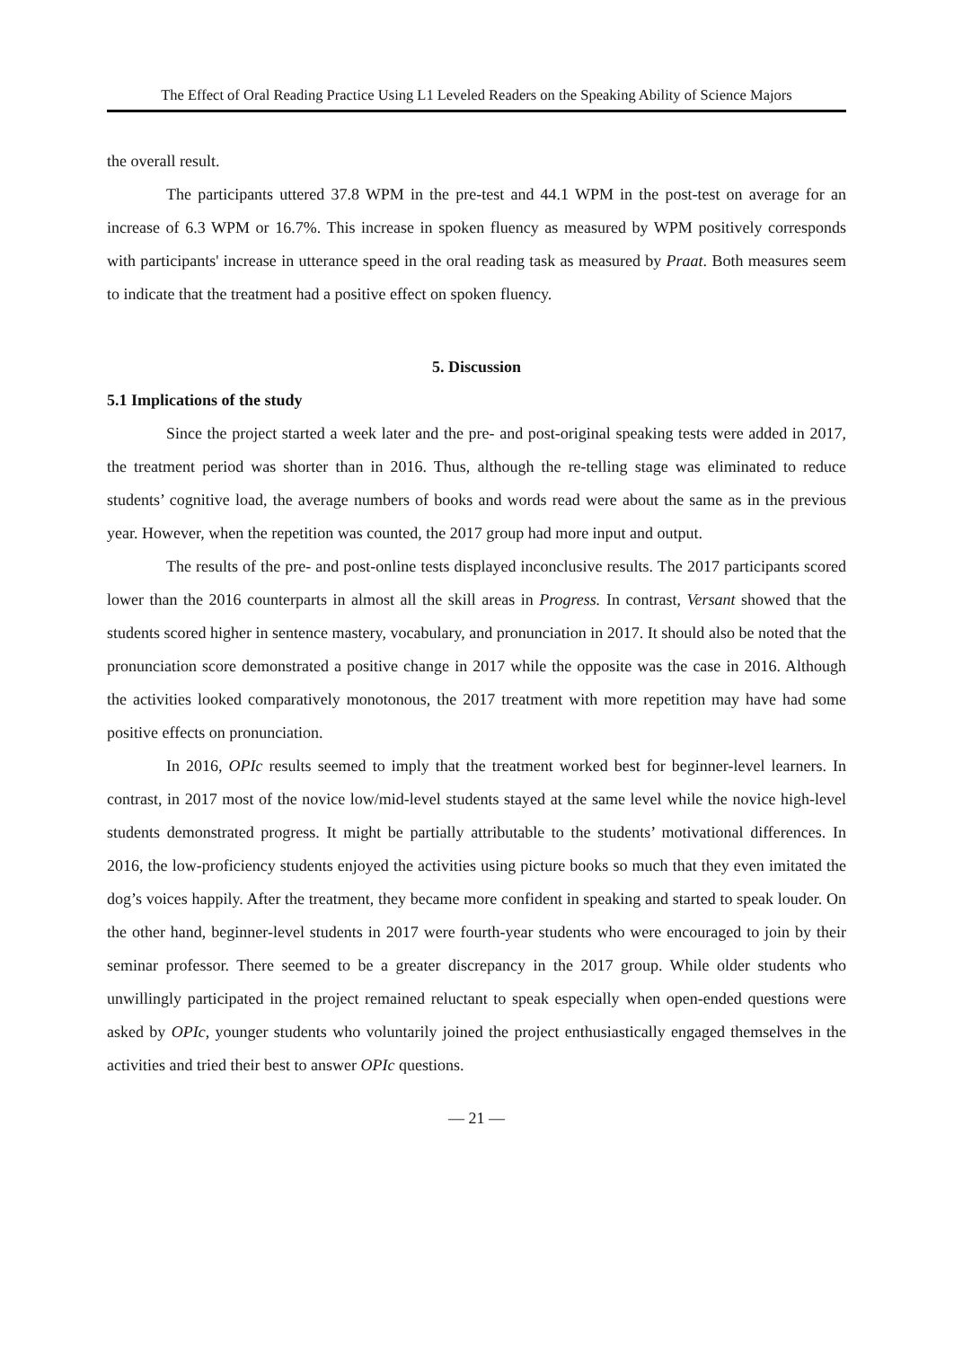The Effect of Oral Reading Practice Using L1 Leveled Readers on the Speaking Ability of Science Majors
the overall result.
The participants uttered 37.8 WPM in the pre-test and 44.1 WPM in the post-test on average for an increase of 6.3 WPM or 16.7%. This increase in spoken fluency as measured by WPM positively corresponds with participants' increase in utterance speed in the oral reading task as measured by Praat. Both measures seem to indicate that the treatment had a positive effect on spoken fluency.
5. Discussion
5.1 Implications of the study
Since the project started a week later and the pre- and post-original speaking tests were added in 2017, the treatment period was shorter than in 2016. Thus, although the re-telling stage was eliminated to reduce students’ cognitive load, the average numbers of books and words read were about the same as in the previous year. However, when the repetition was counted, the 2017 group had more input and output.
The results of the pre- and post-online tests displayed inconclusive results. The 2017 participants scored lower than the 2016 counterparts in almost all the skill areas in Progress. In contrast, Versant showed that the students scored higher in sentence mastery, vocabulary, and pronunciation in 2017. It should also be noted that the pronunciation score demonstrated a positive change in 2017 while the opposite was the case in 2016. Although the activities looked comparatively monotonous, the 2017 treatment with more repetition may have had some positive effects on pronunciation.
In 2016, OPIc results seemed to imply that the treatment worked best for beginner-level learners. In contrast, in 2017 most of the novice low/mid-level students stayed at the same level while the novice high-level students demonstrated progress. It might be partially attributable to the students’ motivational differences. In 2016, the low-proficiency students enjoyed the activities using picture books so much that they even imitated the dog’s voices happily. After the treatment, they became more confident in speaking and started to speak louder. On the other hand, beginner-level students in 2017 were fourth-year students who were encouraged to join by their seminar professor. There seemed to be a greater discrepancy in the 2017 group. While older students who unwillingly participated in the project remained reluctant to speak especially when open-ended questions were asked by OPIc, younger students who voluntarily joined the project enthusiastically engaged themselves in the activities and tried their best to answer OPIc questions.
— 21 —